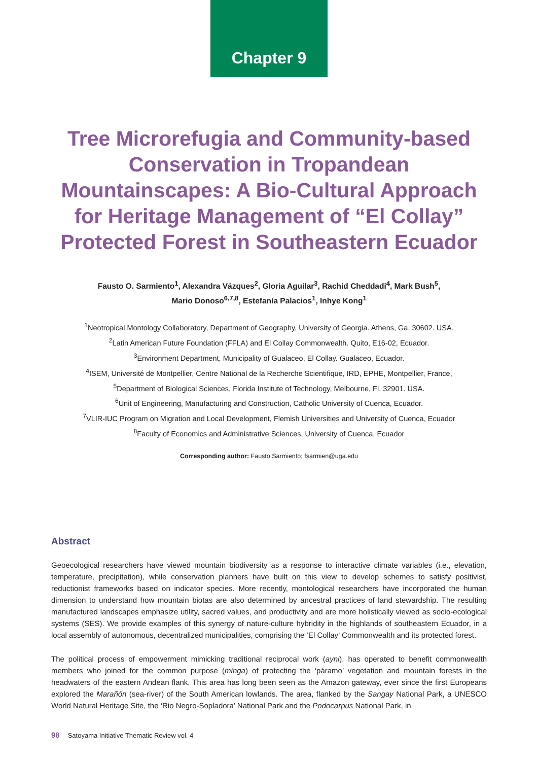Chapter 9
Tree Microrefugia and Community-based Conservation in Tropandean Mountainscapes: A Bio-Cultural Approach for Heritage Management of “El Collay” Protected Forest in Southeastern Ecuador
Fausto O. Sarmiento<sup>1</sup>, Alexandra Vázques<sup>2</sup>, Gloria Aguilar<sup>3</sup>, Rachid Cheddadi<sup>4</sup>, Mark Bush<sup>5</sup>,
Mario Donoso<sup>6,7,8</sup>, Estefanía Palacios<sup>1</sup>, Inhye Kong<sup>1</sup>
<sup>1</sup> Neotropical Montology Collaboratory, Department of Geography, University of Georgia. Athens, Ga. 30602. USA.
<sup>2</sup> Latin American Future Foundation (FFLA) and El Collay Commonwealth. Quito, E16-02, Ecuador.
<sup>3</sup> Environment Department, Municipality of Gualaceo, El Collay. Gualaceo, Ecuador.
<sup>4</sup> ISEM, Université de Montpellier, Centre National de la Recherche Scientifique, IRD, EPHE, Montpellier, France,
<sup>5</sup> Department of Biological Sciences, Florida Institute of Technology, Melbourne, Fl. 32901. USA.
<sup>6</sup> Unit of Engineering, Manufacturing and Construction, Catholic University of Cuenca, Ecuador.
<sup>7</sup> VLIR-IUC Program on Migration and Local Development, Flemish Universities and University of Cuenca, Ecuador
<sup>8</sup> Faculty of Economics and Administrative Sciences, University of Cuenca, Ecuador
Corresponding author: Fausto Sarmiento; fsarmien@uga.edu
Abstract
Geoecological researchers have viewed mountain biodiversity as a response to interactive climate variables (i.e., elevation, temperature, precipitation), while conservation planners have built on this view to develop schemes to satisfy positivist, reductionist frameworks based on indicator species. More recently, montological researchers have incorporated the human dimension to understand how mountain biotas are also determined by ancestral practices of land stewardship. The resulting manufactured landscapes emphasize utility, sacred values, and productivity and are more holistically viewed as socio-ecological systems (SES). We provide examples of this synergy of nature-culture hybridity in the highlands of southeastern Ecuador, in a local assembly of autonomous, decentralized municipalities, comprising the ‘El Collay’ Commonwealth and its protected forest.
The political process of empowerment mimicking traditional reciprocal work (ayni), has operated to benefit commonwealth members who joined for the common purpose (minga) of protecting the ‘páramo’ vegetation and mountain forests in the headwaters of the eastern Andean flank. This area has long been seen as the Amazon gateway, ever since the first Europeans explored the Marañón (sea-river) of the South American lowlands. The area, flanked by the Sangay National Park, a UNESCO World Natural Heritage Site, the ‘Rio Negro-Sopladora’ National Park and the Podocarpus National Park, in
98 Satoyama Initiative Thematic Review vol. 4